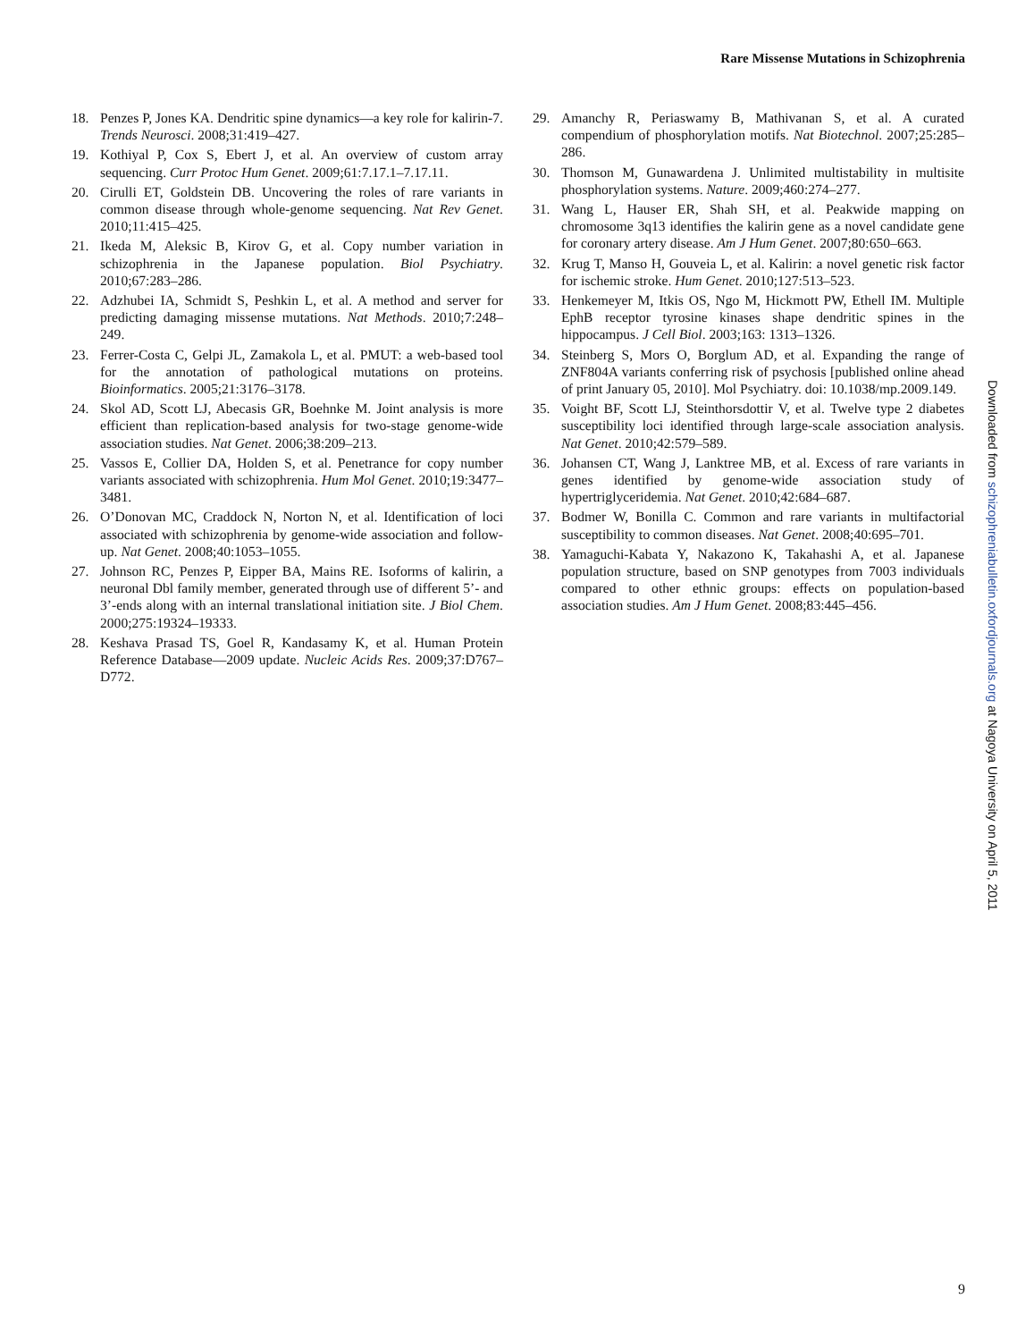Rare Missense Mutations in Schizophrenia
18. Penzes P, Jones KA. Dendritic spine dynamics—a key role for kalirin-7. Trends Neurosci. 2008;31:419–427.
19. Kothiyal P, Cox S, Ebert J, et al. An overview of custom array sequencing. Curr Protoc Hum Genet. 2009;61:7.17.1–7.17.11.
20. Cirulli ET, Goldstein DB. Uncovering the roles of rare variants in common disease through whole-genome sequencing. Nat Rev Genet. 2010;11:415–425.
21. Ikeda M, Aleksic B, Kirov G, et al. Copy number variation in schizophrenia in the Japanese population. Biol Psychiatry. 2010;67:283–286.
22. Adzhubei IA, Schmidt S, Peshkin L, et al. A method and server for predicting damaging missense mutations. Nat Methods. 2010;7:248–249.
23. Ferrer-Costa C, Gelpi JL, Zamakola L, et al. PMUT: a web-based tool for the annotation of pathological mutations on proteins. Bioinformatics. 2005;21:3176–3178.
24. Skol AD, Scott LJ, Abecasis GR, Boehnke M. Joint analysis is more efficient than replication-based analysis for two-stage genome-wide association studies. Nat Genet. 2006;38:209–213.
25. Vassos E, Collier DA, Holden S, et al. Penetrance for copy number variants associated with schizophrenia. Hum Mol Genet. 2010;19:3477–3481.
26. O’Donovan MC, Craddock N, Norton N, et al. Identification of loci associated with schizophrenia by genome-wide association and follow-up. Nat Genet. 2008;40:1053–1055.
27. Johnson RC, Penzes P, Eipper BA, Mains RE. Isoforms of kalirin, a neuronal Dbl family member, generated through use of different 5’- and 3’-ends along with an internal translational initiation site. J Biol Chem. 2000;275:19324–19333.
28. Keshava Prasad TS, Goel R, Kandasamy K, et al. Human Protein Reference Database—2009 update. Nucleic Acids Res. 2009;37:D767–D772.
29. Amanchy R, Periaswamy B, Mathivanan S, et al. A curated compendium of phosphorylation motifs. Nat Biotechnol. 2007;25:285–286.
30. Thomson M, Gunawardena J. Unlimited multistability in multisite phosphorylation systems. Nature. 2009;460:274–277.
31. Wang L, Hauser ER, Shah SH, et al. Peakwide mapping on chromosome 3q13 identifies the kalirin gene as a novel candidate gene for coronary artery disease. Am J Hum Genet. 2007;80:650–663.
32. Krug T, Manso H, Gouveia L, et al. Kalirin: a novel genetic risk factor for ischemic stroke. Hum Genet. 2010;127:513–523.
33. Henkemeyer M, Itkis OS, Ngo M, Hickmott PW, Ethell IM. Multiple EphB receptor tyrosine kinases shape dendritic spines in the hippocampus. J Cell Biol. 2003;163: 1313–1326.
34. Steinberg S, Mors O, Borglum AD, et al. Expanding the range of ZNF804A variants conferring risk of psychosis [published online ahead of print January 05, 2010]. Mol Psychiatry. doi: 10.1038/mp.2009.149.
35. Voight BF, Scott LJ, Steinthorsdottir V, et al. Twelve type 2 diabetes susceptibility loci identified through large-scale association analysis. Nat Genet. 2010;42:579–589.
36. Johansen CT, Wang J, Lanktree MB, et al. Excess of rare variants in genes identified by genome-wide association study of hypertriglyceridemia. Nat Genet. 2010;42:684–687.
37. Bodmer W, Bonilla C. Common and rare variants in multifactorial susceptibility to common diseases. Nat Genet. 2008;40:695–701.
38. Yamaguchi-Kabata Y, Nakazono K, Takahashi A, et al. Japanese population structure, based on SNP genotypes from 7003 individuals compared to other ethnic groups: effects on population-based association studies. Am J Hum Genet. 2008;83:445–456.
Downloaded from schizophreniabulletin.oxfordjournals.org at Nagoya University on April 5, 2011
9